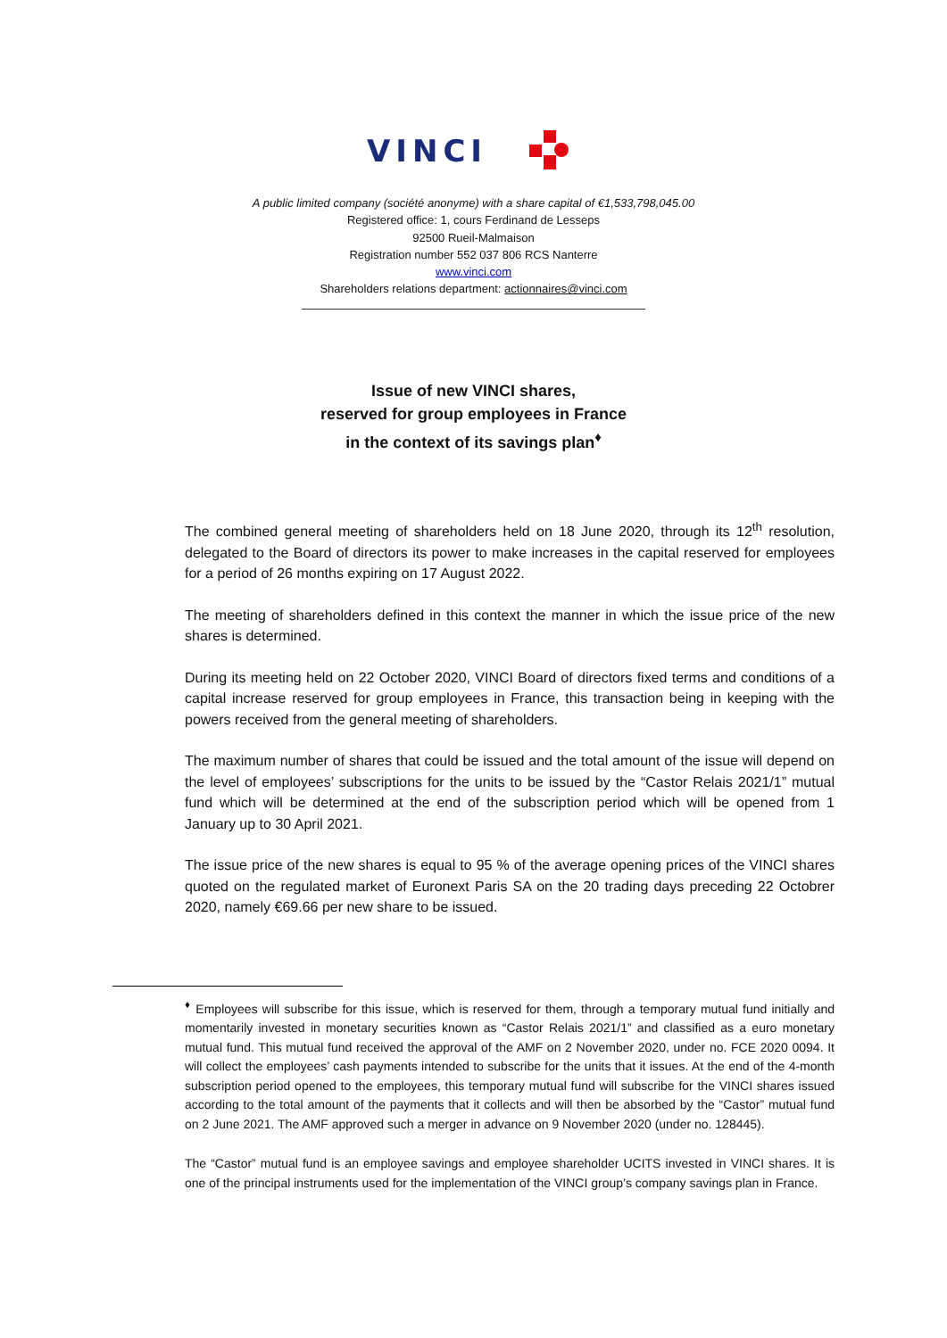VINCI
A public limited company (société anonyme) with a share capital of €1,533,798,045.00
Registered office: 1, cours Ferdinand de Lesseps
92500 Rueil-Malmaison
Registration number 552 037 806 RCS Nanterre
www.vinci.com
Shareholders relations department: actionnaires@vinci.com
Issue of new VINCI shares,
reserved for group employees in France
in the context of its savings plan<sup>♦</sup>
The combined general meeting of shareholders held on 18 June 2020, through its 12<sup>th</sup> resolution, delegated to the Board of directors its power to make increases in the capital reserved for employees for a period of 26 months expiring on 17 August 2022.
The meeting of shareholders defined in this context the manner in which the issue price of the new shares is determined.
During its meeting held on 22 October 2020, VINCI Board of directors fixed terms and conditions of a capital increase reserved for group employees in France, this transaction being in keeping with the powers received from the general meeting of shareholders.
The maximum number of shares that could be issued and the total amount of the issue will depend on the level of employees’ subscriptions for the units to be issued by the “Castor Relais 2021/1” mutual fund which will be determined at the end of the subscription period which will be opened from 1 January up to 30 April 2021.
The issue price of the new shares is equal to 95 % of the average opening prices of the VINCI shares quoted on the regulated market of Euronext Paris SA on the 20 trading days preceding 22 Octobrer 2020, namely €69.66 per new share to be issued.
<sup>♦</sup> Employees will subscribe for this issue, which is reserved for them, through a temporary mutual fund initially and momentarily invested in monetary securities known as “Castor Relais 2021/1” and classified as a euro monetary mutual fund. This mutual fund received the approval of the AMF on 2 November 2020, under no. FCE 2020 0094. It will collect the employees’ cash payments intended to subscribe for the units that it issues. At the end of the 4-month subscription period opened to the employees, this temporary mutual fund will subscribe for the VINCI shares issued according to the total amount of the payments that it collects and will then be absorbed by the “Castor” mutual fund on 2 June 2021. The AMF approved such a merger in advance on 9 November 2020 (under no. 128445).
The “Castor” mutual fund is an employee savings and employee shareholder UCITS invested in VINCI shares. It is one of the principal instruments used for the implementation of the VINCI group’s company savings plan in France.